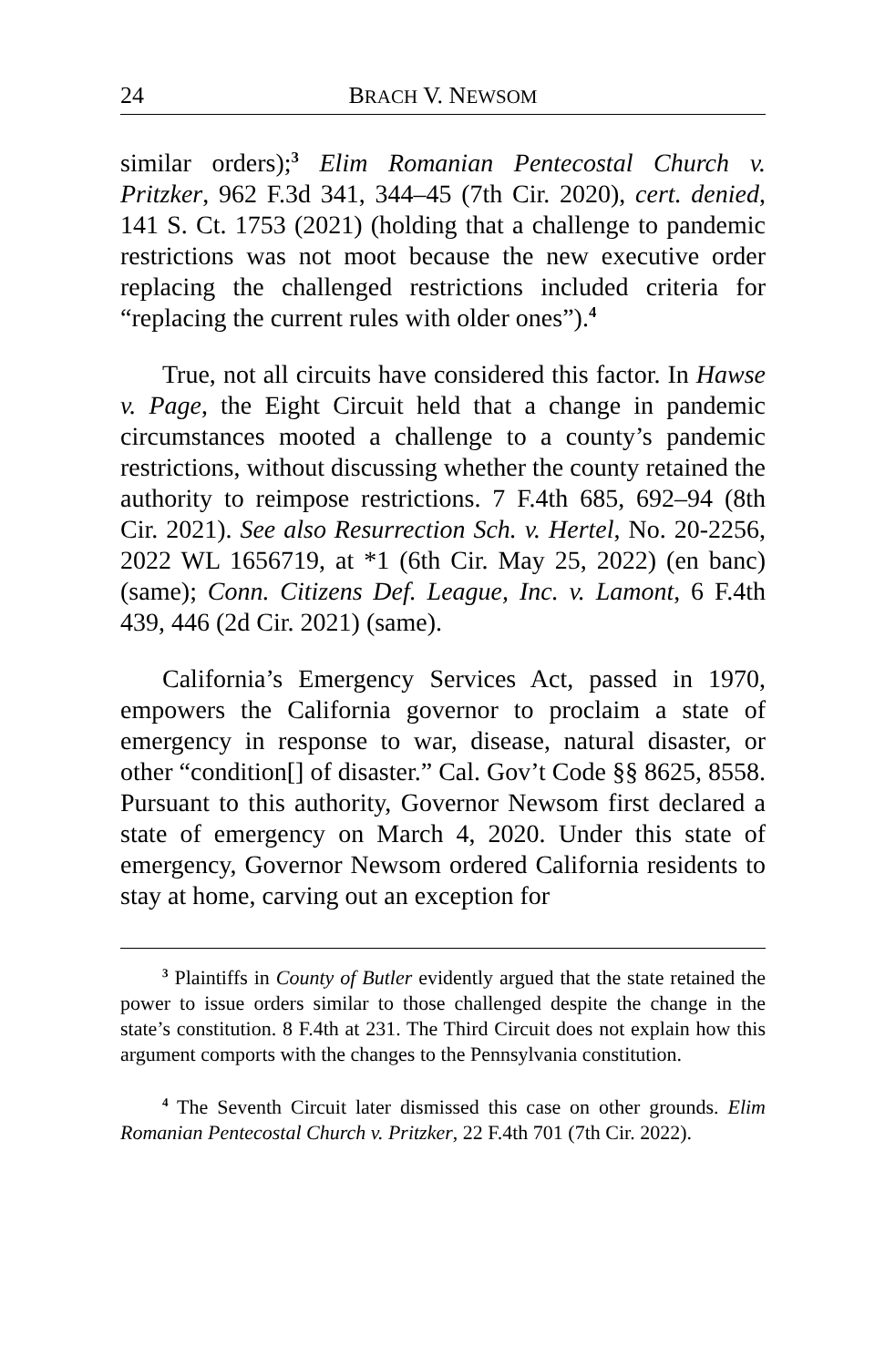24 BRACH V. NEWSOM
similar orders);<sup>3</sup> Elim Romanian Pentecostal Church v. Pritzker, 962 F.3d 341, 344–45 (7th Cir. 2020), cert. denied, 141 S. Ct. 1753 (2021) (holding that a challenge to pandemic restrictions was not moot because the new executive order replacing the challenged restrictions included criteria for “replacing the current rules with older ones”).<sup>4</sup>
True, not all circuits have considered this factor. In Hawse v. Page, the Eight Circuit held that a change in pandemic circumstances mooted a challenge to a county’s pandemic restrictions, without discussing whether the county retained the authority to reimpose restrictions. 7 F.4th 685, 692–94 (8th Cir. 2021). See also Resurrection Sch. v. Hertel, No. 20-2256, 2022 WL 1656719, at *1 (6th Cir. May 25, 2022) (en banc) (same); Conn. Citizens Def. League, Inc. v. Lamont, 6 F.4th 439, 446 (2d Cir. 2021) (same).
California’s Emergency Services Act, passed in 1970, empowers the California governor to proclaim a state of emergency in response to war, disease, natural disaster, or other “condition[] of disaster.” Cal. Gov’t Code §§ 8625, 8558. Pursuant to this authority, Governor Newsom first declared a state of emergency on March 4, 2020. Under this state of emergency, Governor Newsom ordered California residents to stay at home, carving out an exception for
<sup>3</sup> Plaintiffs in County of Butler evidently argued that the state retained the power to issue orders similar to those challenged despite the change in the state’s constitution. 8 F.4th at 231. The Third Circuit does not explain how this argument comports with the changes to the Pennsylvania constitution.
<sup>4</sup> The Seventh Circuit later dismissed this case on other grounds. Elim Romanian Pentecostal Church v. Pritzker, 22 F.4th 701 (7th Cir. 2022).